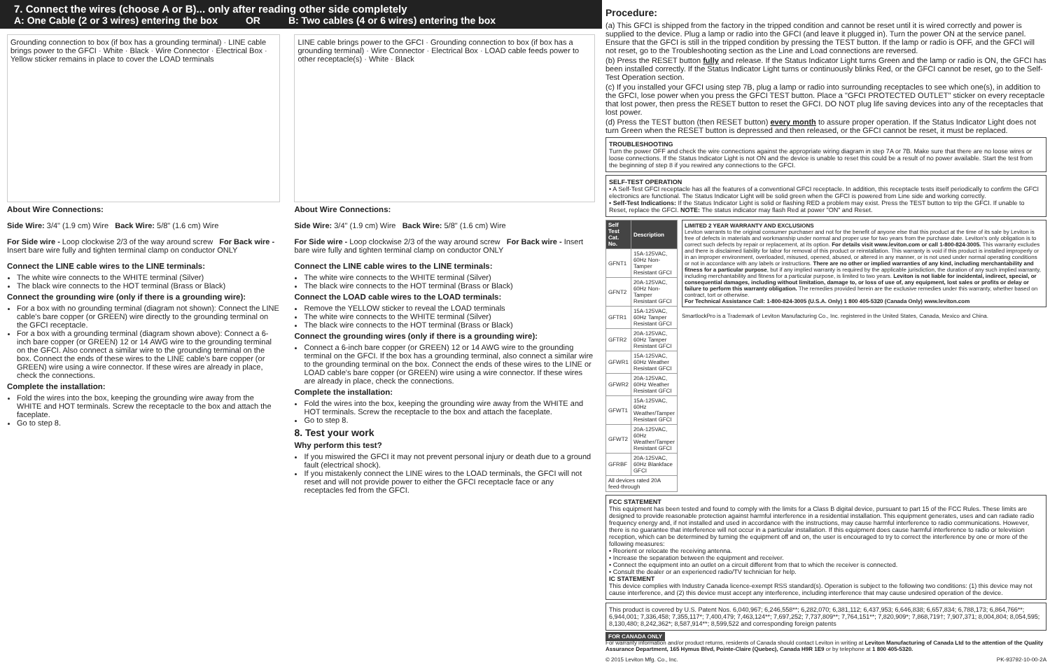7. Connect the wires (choose A or B)... only after reading other side completely
A: One Cable (2 or 3 wires) entering the box OR B: Two cables (4 or 6 wires) entering the box
Grounding connection to box (if box has a grounding terminal) · LINE cable brings power to the GFCI · White · Black · Wire Connector · Electrical Box · Yellow sticker remains in place to cover the LOAD terminals
About Wire Connections:
Side Wire: 3/4" (1.9 cm) Wire Back Wire: 5/8" (1.6 cm) Wire
For Side wire - Loop clockwise 2/3 of the way around screw For Back wire - Insert bare wire fully and tighten terminal clamp on conductor ONLY
Connect the LINE cable wires to the LINE terminals:
The white wire connects to the WHITE terminal (Silver)
The black wire connects to the HOT terminal (Brass or Black)
Connect the grounding wire (only if there is a grounding wire):
For a box with no grounding terminal (diagram not shown): Connect the LINE cable's bare copper (or GREEN) wire directly to the grounding terminal on the GFCI receptacle.
For a box with a grounding terminal (diagram shown above): Connect a 6-inch bare copper (or GREEN) 12 or 14 AWG wire to the grounding terminal on the GFCI. Also connect a similar wire to the grounding terminal on the box. Connect the ends of these wires to the LINE cable's bare copper (or GREEN) wire using a wire connector. If these wires are already in place, check the connections.
Complete the installation:
Fold the wires into the box, keeping the grounding wire away from the WHITE and HOT terminals. Screw the receptacle to the box and attach the faceplate.
Go to step 8.
LINE cable brings power to the GFCI · Grounding connection to box (if box has a grounding terminal) · Wire Connector · Electrical Box · LOAD cable feeds power to other receptacle(s) · White · Black
About Wire Connections:
Side Wire: 3/4" (1.9 cm) Wire Back Wire: 5/8" (1.6 cm) Wire
For Side wire - Loop clockwise 2/3 of the way around screw For Back wire - Insert bare wire fully and tighten terminal clamp on conductor ONLY
Connect the LINE cable wires to the LINE terminals:
The white wire connects to the WHITE terminal (Silver)
The black wire connects to the HOT terminal (Brass or Black)
Connect the LOAD cable wires to the LOAD terminals:
Remove the YELLOW sticker to reveal the LOAD terminals
The white wire connects to the WHITE terminal (Silver)
The black wire connects to the HOT terminal (Brass or Black)
Connect the grounding wires (only if there is a grounding wire):
Connect a 6-inch bare copper (or GREEN) 12 or 14 AWG wire to the grounding terminal on the GFCI. If the box has a grounding terminal, also connect a similar wire to the grounding terminal on the box. Connect the ends of these wires to the LINE or LOAD cable's bare copper (or GREEN) wire using a wire connector. If these wires are already in place, check the connections.
Complete the installation:
Fold the wires into the box, keeping the grounding wire away from the WHITE and HOT terminals. Screw the receptacle to the box and attach the faceplate.
Go to step 8.
8. Test your work
Why perform this test?
If you miswired the GFCI it may not prevent personal injury or death due to a ground fault (electrical shock).
If you mistakenly connect the LINE wires to the LOAD terminals, the GFCI will not reset and will not provide power to either the GFCI receptacle face or any receptacles fed from the GFCI.
Procedure:
(a) This GFCI is shipped from the factory in the tripped condition and cannot be reset until it is wired correctly and power is supplied to the device. Plug a lamp or radio into the GFCI (and leave it plugged in). Turn the power ON at the service panel. Ensure that the GFCI is still in the tripped condition by pressing the TEST button. If the lamp or radio is OFF, and the GFCI will not reset, go to the Troubleshooting section as the Line and Load connections are reversed.
(b) Press the RESET button fully and release. If the Status Indicator Light turns Green and the lamp or radio is ON, the GFCI has been installed correctly. If the Status Indicator Light turns or continuously blinks Red, or the GFCI cannot be reset, go to the Self-Test Operation section.
(c) If you installed your GFCI using step 7B, plug a lamp or radio into surrounding receptacles to see which one(s), in addition to the GFCI, lose power when you press the GFCI TEST button. Place a "GFCI PROTECTED OUTLET" sticker on every receptacle that lost power, then press the RESET button to reset the GFCI. DO NOT plug life saving devices into any of the receptacles that lost power.
(d) Press the TEST button (then RESET button) every month to assure proper operation. If the Status Indicator Light does not turn Green when the RESET button is depressed and then released, or the GFCI cannot be reset, it must be replaced.
TROUBLESHOOTING
Turn the power OFF and check the wire connections against the appropriate wiring diagram in step 7A or 7B. Make sure that there are no loose wires or loose connections. If the Status Indicator Light is not ON and the device is unable to reset this could be a result of no power available. Start the test from the beginning of step 8 if you rewired any connections to the GFCI.
SELF-TEST OPERATION
• A Self-Test GFCI receptacle has all the features of a conventional GFCI receptacle. In addition, this receptacle tests itself periodically to confirm the GFCI electronics are functional. The Status Indicator Light will be solid green when the GFCI is powered from Line side and working correctly.
• Self-Test Indications: If the Status Indicator Light is solid or flashing RED a problem may exist. Press the TEST button to trip the GFCI. If unable to Reset, replace the GFCI. NOTE: The status indicator may flash Red at power "ON" and Reset.
| Self Test Cat. No. | Description |
| --- | --- |
| GFNT1 | 15A-125VAC, 60Hz Non-Tamper Resistant GFCI |
| GFNT2 | 20A-125VAC, 60Hz Non-Tamper Resistant GFCI |
| GFTR1 | 15A-125VAC, 60Hz Tamper Resistant GFCI |
| GFTR2 | 20A-125VAC, 60Hz Tamper Resistant GFCI |
| GFWR1 | 15A-125VAC, 60Hz Weather Resistant GFCI |
| GFWR2 | 20A-125VAC, 60Hz Weather Resistant GFCI |
| GFWT1 | 15A-125VAC, 60Hz Weather/Tamper Resistant GFCI |
| GFWT2 | 20A-125VAC, 60Hz Weather/Tamper Resistant GFCI |
| GFRBF | 20A-125VAC, 60Hz Blankface GFCI |
| All devices rated 20A feed-through | |
LIMITED 2 YEAR WARRANTY AND EXCLUSIONS
Leviton warrants to the original consumer purchaser and not for the benefit of anyone else that this product at the time of its sale by Leviton is free of defects in materials and workmanship under normal and proper use for two years from the purchase date. Leviton's only obligation is to correct such defects by repair or replacement, at its option. For details visit www.leviton.com or call 1-800-824-3005. This warranty excludes and there is disclaimed liability for labor for removal of this product or reinstallation. This warranty is void if this product is installed improperly or in an improper environment, overloaded, misused, opened, abused, or altered in any manner, or is not used under normal operating conditions or not in accordance with any labels or instructions. There are no other or implied warranties of any kind, including merchantability and fitness for a particular purpose, but if any implied warranty is required by the applicable jurisdiction, the duration of any such implied warranty, including merchantability and fitness for a particular purpose, is limited to two years. Leviton is not liable for incidental, indirect, special, or consequential damages, including without limitation, damage to, or loss of use of, any equipment, lost sales or profits or delay or failure to perform this warranty obligation. The remedies provided herein are the exclusive remedies under this warranty, whether based on contract, tort or otherwise.
For Technical Assistance Call: 1-800-824-3005 (U.S.A. Only) 1 800 405-5320 (Canada Only) www.leviton.com
SmartlockPro is a Trademark of Leviton Manufacturing Co., Inc. registered in the United States, Canada, Mexico and China.
FCC STATEMENT
This equipment has been tested and found to comply with the limits for a Class B digital device, pursuant to part 15 of the FCC Rules. These limits are designed to provide reasonable protection against harmful interference in a residential installation. This equipment generates, uses and can radiate radio frequency energy and, if not installed and used in accordance with the instructions, may cause harmful interference to radio communications. However, there is no guarantee that interference will not occur in a particular installation. If this equipment does cause harmful interference to radio or television reception, which can be determined by turning the equipment off and on, the user is encouraged to try to correct the interference by one or more of the following measures:
• Reorient or relocate the receiving antenna.
• Increase the separation between the equipment and receiver.
• Connect the equipment into an outlet on a circuit different from that to which the receiver is connected.
• Consult the dealer or an experienced radio/TV technician for help.
IC STATEMENT
This device complies with Industry Canada licence-exempt RSS standard(s). Operation is subject to the following two conditions: (1) this device may not cause interference, and (2) this device must accept any interference, including interference that may cause undesired operation of the device.
This product is covered by U.S. Patent Nos. 6,040,967; 6,246,558**; 6,282,070; 6,381,112; 6,437,953; 6,646,838; 6,657,834; 6,788,173; 6,864,766**; 6,944,001; 7,336,458; 7,355,117*; 7,400,479; 7,463,124**; 7,697,252; 7,737,809**; 7,764,151**; 7,820,909*; 7,868,719†; 7,907,371; 8,004,804; 8,054,595; 8,130,480; 8,242,362*; 8,587,914**; 8,599,522 and corresponding foreign patents
FOR CANADA ONLY
For warranty information and/or product returns, residents of Canada should contact Leviton in writing at Leviton Manufacturing of Canada Ltd to the attention of the Quality Assurance Department, 165 Hymus Blvd, Pointe-Claire (Quebec), Canada H9R 1E9 or by telephone at 1 800 405-5320.
© 2015 Leviton Mfg. Co., Inc. PK-93792-10-00-2A